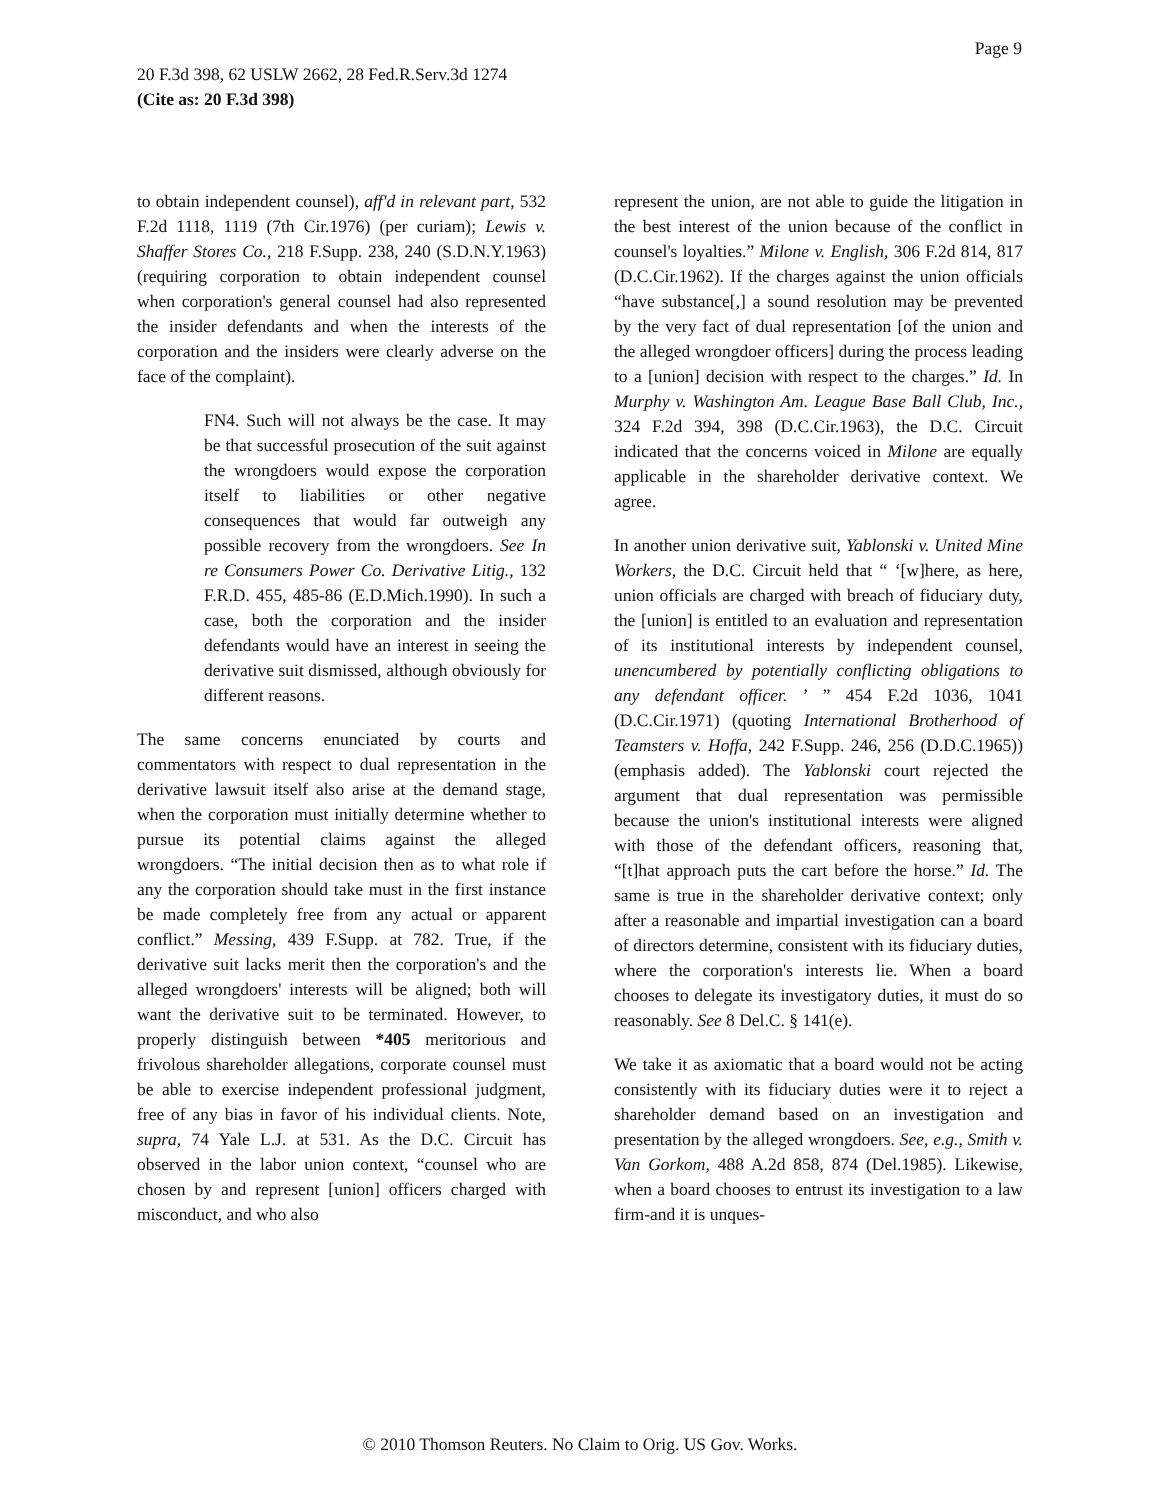Page 9
20 F.3d 398, 62 USLW 2662, 28 Fed.R.Serv.3d 1274
(Cite as: 20 F.3d 398)
to obtain independent counsel), aff'd in relevant part, 532 F.2d 1118, 1119 (7th Cir.1976) (per curiam); Lewis v. Shaffer Stores Co., 218 F.Supp. 238, 240 (S.D.N.Y.1963) (requiring corporation to obtain independent counsel when corporation's general counsel had also represented the insider defendants and when the interests of the corporation and the insiders were clearly adverse on the face of the complaint).
FN4. Such will not always be the case. It may be that successful prosecution of the suit against the wrongdoers would expose the corporation itself to liabilities or other negative consequences that would far outweigh any possible recovery from the wrongdoers. See In re Consumers Power Co. Derivative Litig., 132 F.R.D. 455, 485-86 (E.D.Mich.1990). In such a case, both the corporation and the insider defendants would have an interest in seeing the derivative suit dismissed, although obviously for different reasons.
The same concerns enunciated by courts and commentators with respect to dual representation in the derivative lawsuit itself also arise at the demand stage, when the corporation must initially determine whether to pursue its potential claims against the alleged wrongdoers. “The initial decision then as to what role if any the corporation should take must in the first instance be made completely free from any actual or apparent conflict.” Messing, 439 F.Supp. at 782. True, if the derivative suit lacks merit then the corporation's and the alleged wrongdoers' interests will be aligned; both will want the derivative suit to be terminated. However, to properly distinguish between *405 meritorious and frivolous shareholder allegations, corporate counsel must be able to exercise independent professional judgment, free of any bias in favor of his individual clients. Note, supra, 74 Yale L.J. at 531. As the D.C. Circuit has observed in the labor union context, “counsel who are chosen by and represent [union] officers charged with misconduct, and who also
represent the union, are not able to guide the litigation in the best interest of the union because of the conflict in counsel's loyalties.” Milone v. English, 306 F.2d 814, 817 (D.C.Cir.1962). If the charges against the union officials “have substance[,] a sound resolution may be prevented by the very fact of dual representation [of the union and the alleged wrongdoer officers] during the process leading to a [union] decision with respect to the charges.” Id. In Murphy v. Washington Am. League Base Ball Club, Inc., 324 F.2d 394, 398 (D.C.Cir.1963), the D.C. Circuit indicated that the concerns voiced in Milone are equally applicable in the shareholder derivative context. We agree.
In another union derivative suit, Yablonski v. United Mine Workers, the D.C. Circuit held that “ ‘[w]here, as here, union officials are charged with breach of fiduciary duty, the [union] is entitled to an evaluation and representation of its institutional interests by independent counsel, unencumbered by potentially conflicting obligations to any defendant officer. ’ ” 454 F.2d 1036, 1041 (D.C.Cir.1971) (quoting International Brotherhood of Teamsters v. Hoffa, 242 F.Supp. 246, 256 (D.D.C.1965)) (emphasis added). The Yablonski court rejected the argument that dual representation was permissible because the union's institutional interests were aligned with those of the defendant officers, reasoning that, “[t]hat approach puts the cart before the horse.” Id. The same is true in the shareholder derivative context; only after a reasonable and impartial investigation can a board of directors determine, consistent with its fiduciary duties, where the corporation's interests lie. When a board chooses to delegate its investigatory duties, it must do so reasonably. See 8 Del.C. § 141(e).
We take it as axiomatic that a board would not be acting consistently with its fiduciary duties were it to reject a shareholder demand based on an investigation and presentation by the alleged wrongdoers. See, e.g., Smith v. Van Gorkom, 488 A.2d 858, 874 (Del.1985). Likewise, when a board chooses to entrust its investigation to a law firm-and it is unques-
© 2010 Thomson Reuters. No Claim to Orig. US Gov. Works.